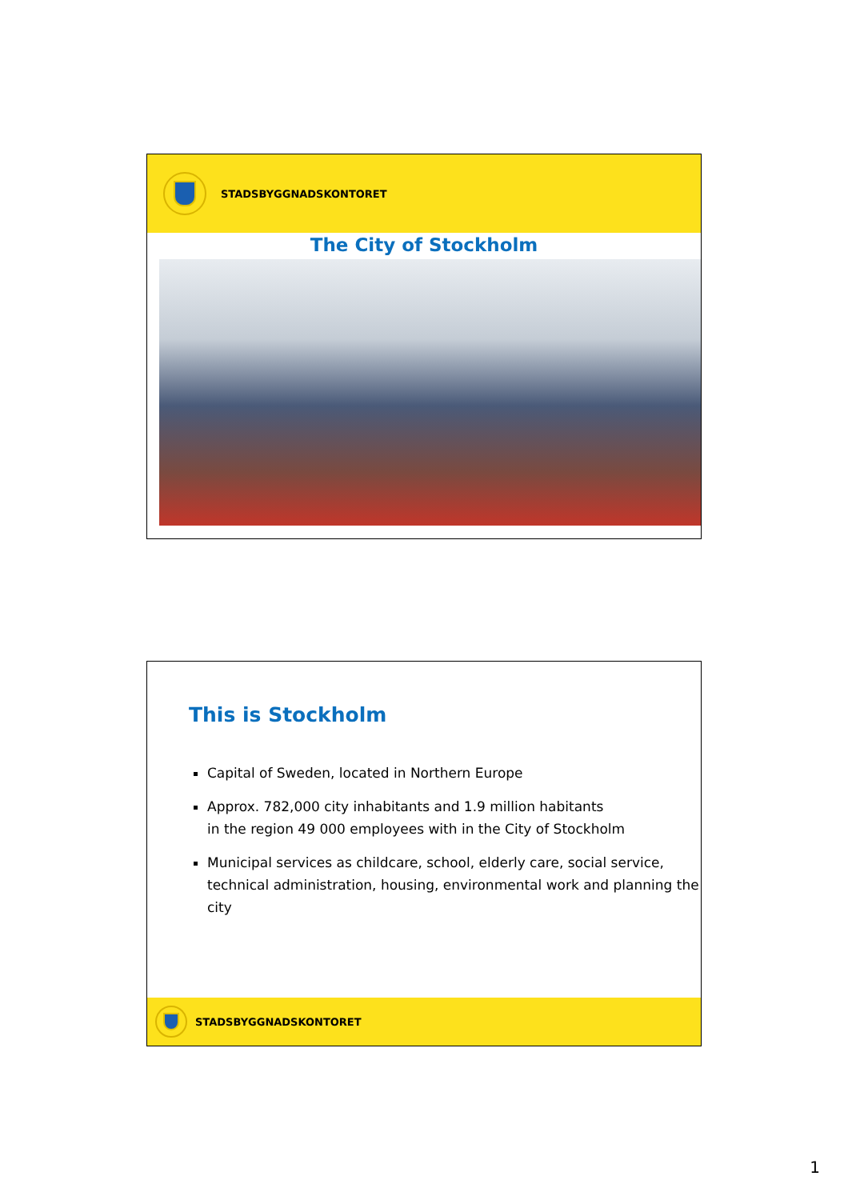STADSBYGGNADSKONTORET
The City of Stockholm
This is Stockholm
Capital of Sweden, located in Northern Europe
Approx. 782,000 city inhabitants and 1.9 million habitants
in the region 49 000 employees with in the City of Stockholm
Municipal services as childcare, school, elderly care, social service, technical administration, housing, environmental work and planning the city
STADSBYGGNADSKONTORET
1